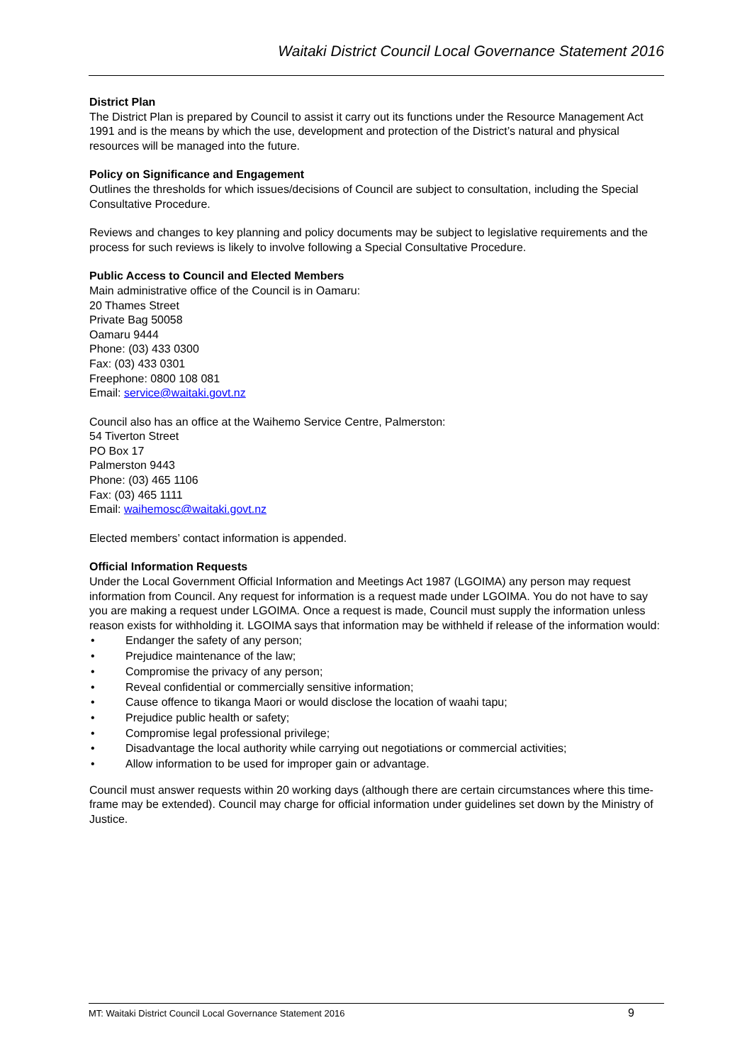Waitaki District Council Local Governance Statement 2016
District Plan
The District Plan is prepared by Council to assist it carry out its functions under the Resource Management Act 1991 and is the means by which the use, development and protection of the District’s natural and physical resources will be managed into the future.
Policy on Significance and Engagement
Outlines the thresholds for which issues/decisions of Council are subject to consultation, including the Special Consultative Procedure.
Reviews and changes to key planning and policy documents may be subject to legislative requirements and the process for such reviews is likely to involve following a Special Consultative Procedure.
Public Access to Council and Elected Members
Main administrative office of the Council is in Oamaru:
20 Thames Street
Private Bag 50058
Oamaru 9444
Phone: (03) 433 0300
Fax: (03) 433 0301
Freephone: 0800 108 081
Email: service@waitaki.govt.nz
Council also has an office at the Waihemo Service Centre, Palmerston:
54 Tiverton Street
PO Box 17
Palmerston 9443
Phone: (03) 465 1106
Fax: (03) 465 1111
Email: waihemosc@waitaki.govt.nz
Elected members’ contact information is appended.
Official Information Requests
Under the Local Government Official Information and Meetings Act 1987 (LGOIMA) any person may request information from Council. Any request for information is a request made under LGOIMA. You do not have to say you are making a request under LGOIMA. Once a request is made, Council must supply the information unless reason exists for withholding it. LGOIMA says that information may be withheld if release of the information would:
• Endanger the safety of any person;
• Prejudice maintenance of the law;
• Compromise the privacy of any person;
• Reveal confidential or commercially sensitive information;
• Cause offence to tikanga Maori or would disclose the location of waahi tapu;
• Prejudice public health or safety;
• Compromise legal professional privilege;
• Disadvantage the local authority while carrying out negotiations or commercial activities;
• Allow information to be used for improper gain or advantage.
Council must answer requests within 20 working days (although there are certain circumstances where this time-frame may be extended). Council may charge for official information under guidelines set down by the Ministry of Justice.
MT: Waitaki District Council Local Governance Statement 2016 9